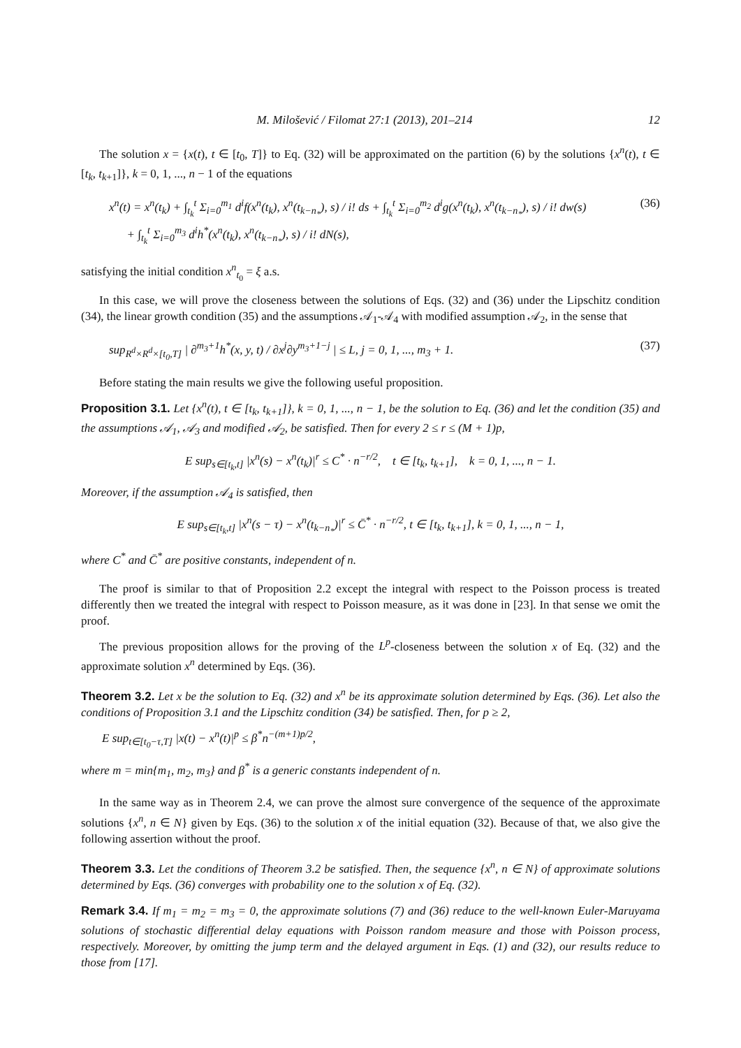M. Milošević / Filomat 27:1 (2013), 201–214 12
The solution x = {x(t), t ∈ [t<sub>0</sub>, T]} to Eq. (32) will be approximated on the partition (6) by the solutions {x<sup>n</sup>(t), t ∈ [t<sub>k</sub>, t<sub>k+1</sub>]}, k = 0, 1, ..., n − 1 of the equations
x<sup>n</sup>(t) = x<sup>n</sup>(t<sub>k</sub>) + ∫<sub>t<sub>k</sub></sub><sup>t</sup> Σ<sub>i=0</sub><sup>m<sub>1</sub></sup> d<sup>i</sup>f(x<sup>n</sup>(t<sub>k</sub>), x<sup>n</sup>(t<sub>k−n<sub>*</sub></sub>), s) / i! ds + ∫<sub>t<sub>k</sub></sub><sup>t</sup> Σ<sub>i=0</sub><sup>m<sub>2</sub></sup> d<sup>i</sup>g(x<sup>n</sup>(t<sub>k</sub>), x<sup>n</sup>(t<sub>k−n<sub>*</sub></sub>), s) / i! dw(s)
+ ∫<sub>t<sub>k</sub></sub><sup>t</sup> Σ<sub>i=0</sub><sup>m<sub>3</sub></sup> d<sup>i</sup>h<sup>*</sup>(x<sup>n</sup>(t<sub>k</sub>), x<sup>n</sup>(t<sub>k−n<sub>*</sub></sub>), s) / i! dN(s),
(36)
satisfying the initial condition x<sup>n</sup><sub>t<sub>0</sub></sub> = ξ a.s.
In this case, we will prove the closeness between the solutions of Eqs. (32) and (36) under the Lipschitz condition (34), the linear growth condition (35) and the assumptions 𝒜<sub>1</sub>-𝒜<sub>4</sub> with modified assumption 𝒜<sub>2</sub>, in the sense that
sup<sub>R<sup>d</sup>×R<sup>d</sup>×[t<sub>0</sub>,T]</sub> | ∂<sup>m<sub>3</sub>+1</sup>h<sup>*</sup>(x, y, t) / ∂x<sup>j</sup>∂y<sup>m<sub>3</sub>+1−j</sup> | ≤ L, j = 0, 1, ..., m<sub>3</sub> + 1.
(37)
Before stating the main results we give the following useful proposition.
Proposition 3.1. Let {x<sup>n</sup>(t), t ∈ [t<sub>k</sub>, t<sub>k+1</sub>]}, k = 0, 1, ..., n − 1, be the solution to Eq. (36) and let the condition (35) and the assumptions 𝒜<sub>1</sub>, 𝒜<sub>3</sub> and modified 𝒜<sub>2</sub>, be satisfied. Then for every 2 ≤ r ≤ (M + 1)p,
E sup<sub>s∈[t<sub>k</sub>,t]</sub> |x<sup>n</sup>(s) − x<sup>n</sup>(t<sub>k</sub>)|<sup>r</sup> ≤ C<sup>*</sup> · n<sup>−r/2</sup>, t ∈ [t<sub>k</sub>, t<sub>k+1</sub>], k = 0, 1, ..., n − 1.
Moreover, if the assumption 𝒜<sub>4</sub> is satisfied, then
E sup<sub>s∈[t<sub>k</sub>,t]</sub> |x<sup>n</sup>(s − τ) − x<sup>n</sup>(t<sub>k−n<sub>*</sub></sub>)|<sup>r</sup> ≤ C̄<sup>*</sup> · n<sup>−r/2</sup>, t ∈ [t<sub>k</sub>, t<sub>k+1</sub>], k = 0, 1, ..., n − 1,
where C<sup>*</sup> and C̄<sup>*</sup> are positive constants, independent of n.
The proof is similar to that of Proposition 2.2 except the integral with respect to the Poisson process is treated differently then we treated the integral with respect to Poisson measure, as it was done in [23]. In that sense we omit the proof.
The previous proposition allows for the proving of the L<sup>p</sup>-closeness between the solution x of Eq. (32) and the approximate solution x<sup>n</sup> determined by Eqs. (36).
Theorem 3.2. Let x be the solution to Eq. (32) and x<sup>n</sup> be its approximate solution determined by Eqs. (36). Let also the conditions of Proposition 3.1 and the Lipschitz condition (34) be satisfied. Then, for p ≥ 2,
E sup<sub>t∈[t<sub>0</sub>−τ,T]</sub> |x(t) − x<sup>n</sup>(t)|<sup>p</sup> ≤ β<sup>*</sup>n<sup>−(m+1)p/2</sup>,
where m = min{m<sub>1</sub>, m<sub>2</sub>, m<sub>3</sub>} and β<sup>*</sup> is a generic constants independent of n.
In the same way as in Theorem 2.4, we can prove the almost sure convergence of the sequence of the approximate solutions {x<sup>n</sup>, n ∈ N} given by Eqs. (36) to the solution x of the initial equation (32). Because of that, we also give the following assertion without the proof.
Theorem 3.3. Let the conditions of Theorem 3.2 be satisfied. Then, the sequence {x<sup>n</sup>, n ∈ N} of approximate solutions determined by Eqs. (36) converges with probability one to the solution x of Eq. (32).
Remark 3.4. If m<sub>1</sub> = m<sub>2</sub> = m<sub>3</sub> = 0, the approximate solutions (7) and (36) reduce to the well-known Euler-Maruyama solutions of stochastic differential delay equations with Poisson random measure and those with Poisson process, respectively. Moreover, by omitting the jump term and the delayed argument in Eqs. (1) and (32), our results reduce to those from [17].